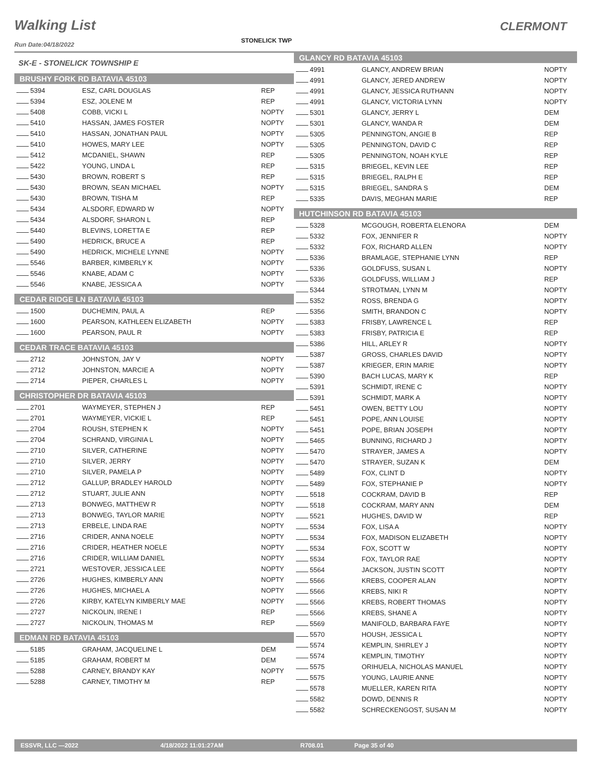Walking List CLERMONT
STONELICK TWP
Run Date:04/18/2022
SK-E - STONELICK TOWNSHIP E
BRUSHY FORK RD BATAVIA 45103
| 5394 | ESZ, CARL DOUGLAS | REP |
| 5394 | ESZ, JOLENE M | REP |
| 5408 | COBB, VICKI L | NOPTY |
| 5410 | HASSAN, JAMES FOSTER | NOPTY |
| 5410 | HASSAN, JONATHAN PAUL | NOPTY |
| 5410 | HOWES, MARY LEE | NOPTY |
| 5412 | MCDANIEL, SHAWN | REP |
| 5422 | YOUNG, LINDA L | REP |
| 5430 | BROWN, ROBERT S | REP |
| 5430 | BROWN, SEAN MICHAEL | NOPTY |
| 5430 | BROWN, TISHA M | REP |
| 5434 | ALSDORF, EDWARD W | NOPTY |
| 5434 | ALSDORF, SHARON L | REP |
| 5440 | BLEVINS, LORETTA E | REP |
| 5490 | HEDRICK, BRUCE A | REP |
| 5490 | HEDRICK, MICHELE LYNNE | NOPTY |
| 5546 | BARBER, KIMBERLY K | NOPTY |
| 5546 | KNABE, ADAM C | NOPTY |
| 5546 | KNABE, JESSICA A | NOPTY |
CEDAR RIDGE LN BATAVIA 45103
| 1500 | DUCHEMIN, PAUL A | REP |
| 1600 | PEARSON, KATHLEEN ELIZABETH | NOPTY |
| 1600 | PEARSON, PAUL R | NOPTY |
CEDAR TRACE BATAVIA 45103
| 2712 | JOHNSTON, JAY V | NOPTY |
| 2712 | JOHNSTON, MARCIE A | NOPTY |
| 2714 | PIEPER, CHARLES L | NOPTY |
CHRISTOPHER DR BATAVIA 45103
| 2701 | WAYMEYER, STEPHEN J | REP |
| 2701 | WAYMEYER, VICKIE L | REP |
| 2704 | ROUSH, STEPHEN K | NOPTY |
| 2704 | SCHRAND, VIRGINIA L | NOPTY |
| 2710 | SILVER, CATHERINE | NOPTY |
| 2710 | SILVER, JERRY | NOPTY |
| 2710 | SILVER, PAMELA P | NOPTY |
| 2712 | GALLUP, BRADLEY HAROLD | NOPTY |
| 2712 | STUART, JULIE ANN | NOPTY |
| 2713 | BONWEG, MATTHEW R | NOPTY |
| 2713 | BONWEG, TAYLOR MARIE | NOPTY |
| 2713 | ERBELE, LINDA RAE | NOPTY |
| 2716 | CRIDER, ANNA NOELE | NOPTY |
| 2716 | CRIDER, HEATHER NOELE | NOPTY |
| 2716 | CRIDER, WILLIAM DANIEL | NOPTY |
| 2721 | WESTOVER, JESSICA LEE | NOPTY |
| 2726 | HUGHES, KIMBERLY ANN | NOPTY |
| 2726 | HUGHES, MICHAEL A | NOPTY |
| 2726 | KIRBY, KATELYN KIMBERLY MAE | NOPTY |
| 2727 | NICKOLIN, IRENE I | REP |
| 2727 | NICKOLIN, THOMAS M | REP |
EDMAN RD BATAVIA 45103
| 5185 | GRAHAM, JACQUELINE L | DEM |
| 5185 | GRAHAM, ROBERT M | DEM |
| 5288 | CARNEY, BRANDY KAY | NOPTY |
| 5288 | CARNEY, TIMOTHY M | REP |
GLANCY RD BATAVIA 45103
| 4991 | GLANCY, ANDREW BRIAN | NOPTY |
| 4991 | GLANCY, JERED ANDREW | NOPTY |
| 4991 | GLANCY, JESSICA RUTHANN | NOPTY |
| 4991 | GLANCY, VICTORIA LYNN | NOPTY |
| 5301 | GLANCY, JERRY L | DEM |
| 5301 | GLANCY, WANDA R | DEM |
| 5305 | PENNINGTON, ANGIE B | REP |
| 5305 | PENNINGTON, DAVID C | REP |
| 5305 | PENNINGTON, NOAH KYLE | REP |
| 5315 | BRIEGEL, KEVIN LEE | REP |
| 5315 | BRIEGEL, RALPH E | REP |
| 5315 | BRIEGEL, SANDRA S | DEM |
| 5335 | DAVIS, MEGHAN MARIE | REP |
HUTCHINSON RD BATAVIA 45103
| 5328 | MCGOUGH, ROBERTA ELENORA | DEM |
| 5332 | FOX, JENNIFER R | NOPTY |
| 5332 | FOX, RICHARD ALLEN | NOPTY |
| 5336 | BRAMLAGE, STEPHANIE LYNN | REP |
| 5336 | GOLDFUSS, SUSAN L | NOPTY |
| 5336 | GOLDFUSS, WILLIAM J | REP |
| 5344 | STROTMAN, LYNN M | NOPTY |
| 5352 | ROSS, BRENDA G | NOPTY |
| 5356 | SMITH, BRANDON C | NOPTY |
| 5383 | FRISBY, LAWRENCE L | REP |
| 5383 | FRISBY, PATRICIA E | REP |
| 5386 | HILL, ARLEY R | NOPTY |
| 5387 | GROSS, CHARLES DAVID | NOPTY |
| 5387 | KRIEGER, ERIN MARIE | NOPTY |
| 5390 | BACH LUCAS, MARY K | REP |
| 5391 | SCHMIDT, IRENE C | NOPTY |
| 5391 | SCHMIDT, MARK A | NOPTY |
| 5451 | OWEN, BETTY LOU | NOPTY |
| 5451 | POPE, ANN LOUISE | NOPTY |
| 5451 | POPE, BRIAN JOSEPH | NOPTY |
| 5465 | BUNNING, RICHARD J | NOPTY |
| 5470 | STRAYER, JAMES A | NOPTY |
| 5470 | STRAYER, SUZAN K | DEM |
| 5489 | FOX, CLINT D | NOPTY |
| 5489 | FOX, STEPHANIE P | NOPTY |
| 5518 | COCKRAM, DAVID B | REP |
| 5518 | COCKRAM, MARY ANN | DEM |
| 5521 | HUGHES, DAVID W | REP |
| 5534 | FOX, LISA A | NOPTY |
| 5534 | FOX, MADISON ELIZABETH | NOPTY |
| 5534 | FOX, SCOTT W | NOPTY |
| 5534 | FOX, TAYLOR RAE | NOPTY |
| 5564 | JACKSON, JUSTIN SCOTT | NOPTY |
| 5566 | KREBS, COOPER ALAN | NOPTY |
| 5566 | KREBS, NIKI R | NOPTY |
| 5566 | KREBS, ROBERT THOMAS | NOPTY |
| 5566 | KREBS, SHANE A | NOPTY |
| 5569 | MANIFOLD, BARBARA FAYE | NOPTY |
| 5570 | HOUSH, JESSICA L | NOPTY |
| 5574 | KEMPLIN, SHIRLEY J | NOPTY |
| 5574 | KEMPLIN, TIMOTHY | NOPTY |
| 5575 | ORIHUELA, NICHOLAS MANUEL | NOPTY |
| 5575 | YOUNG, LAURIE ANNE | NOPTY |
| 5578 | MUELLER, KAREN RITA | NOPTY |
| 5582 | DOWD, DENNIS R | NOPTY |
| 5582 | SCHRECKENGOST, SUSAN M | NOPTY |
ESSVR, LLC —2022 4/18/2022 11:01:27AM R708.01 Page 35 of 40